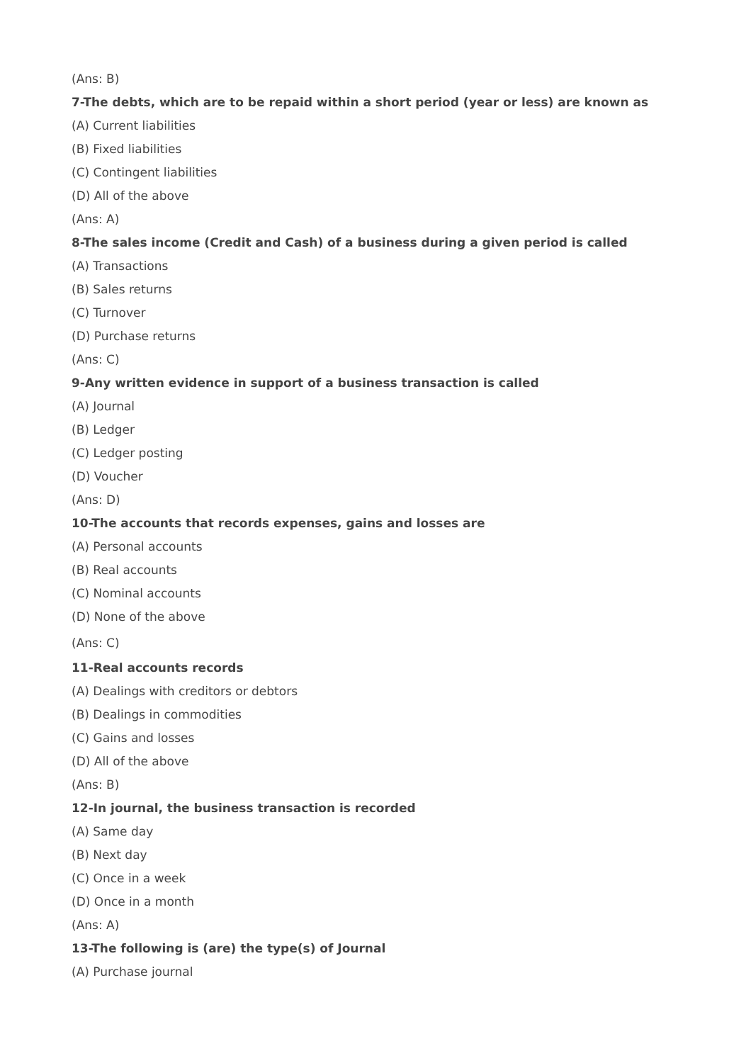(Ans: B)
7-The debts, which are to be repaid within a short period (year or less) are known as
(A) Current liabilities
(B) Fixed liabilities
(C) Contingent liabilities
(D) All of the above
(Ans: A)
8-The sales income (Credit and Cash) of a business during a given period is called
(A) Transactions
(B) Sales returns
(C) Turnover
(D) Purchase returns
(Ans: C)
9-Any written evidence in support of a business transaction is called
(A) Journal
(B) Ledger
(C) Ledger posting
(D) Voucher
(Ans: D)
10-The accounts that records expenses, gains and losses are
(A) Personal accounts
(B) Real accounts
(C) Nominal accounts
(D) None of the above
(Ans: C)
11-Real accounts records
(A) Dealings with creditors or debtors
(B) Dealings in commodities
(C) Gains and losses
(D) All of the above
(Ans: B)
12-In journal, the business transaction is recorded
(A) Same day
(B) Next day
(C) Once in a week
(D) Once in a month
(Ans: A)
13-The following is (are) the type(s) of Journal
(A) Purchase journal